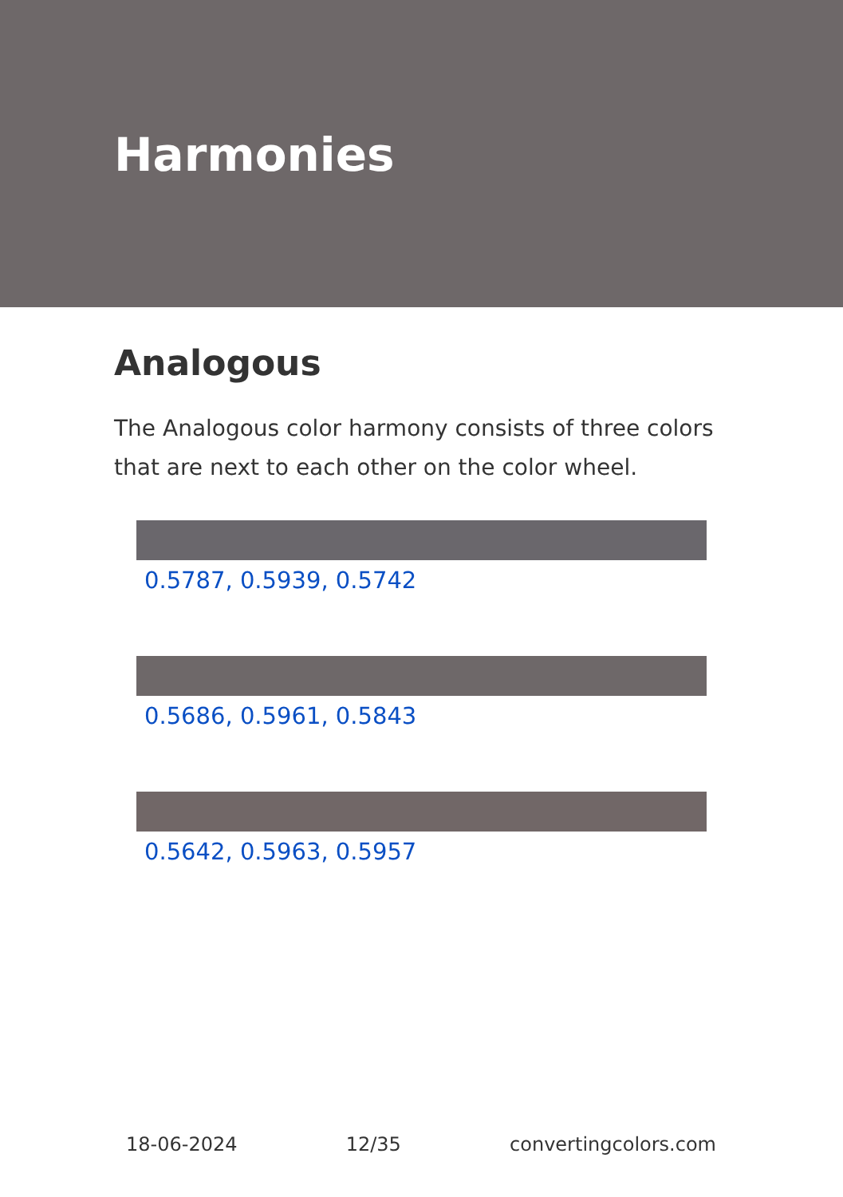Harmonies
Analogous
The Analogous color harmony consists of three colors that are next to each other on the color wheel.
0.5787, 0.5939, 0.5742
0.5686, 0.5961, 0.5843
0.5642, 0.5963, 0.5957
18-06-2024 12/35 convertingcolors.com